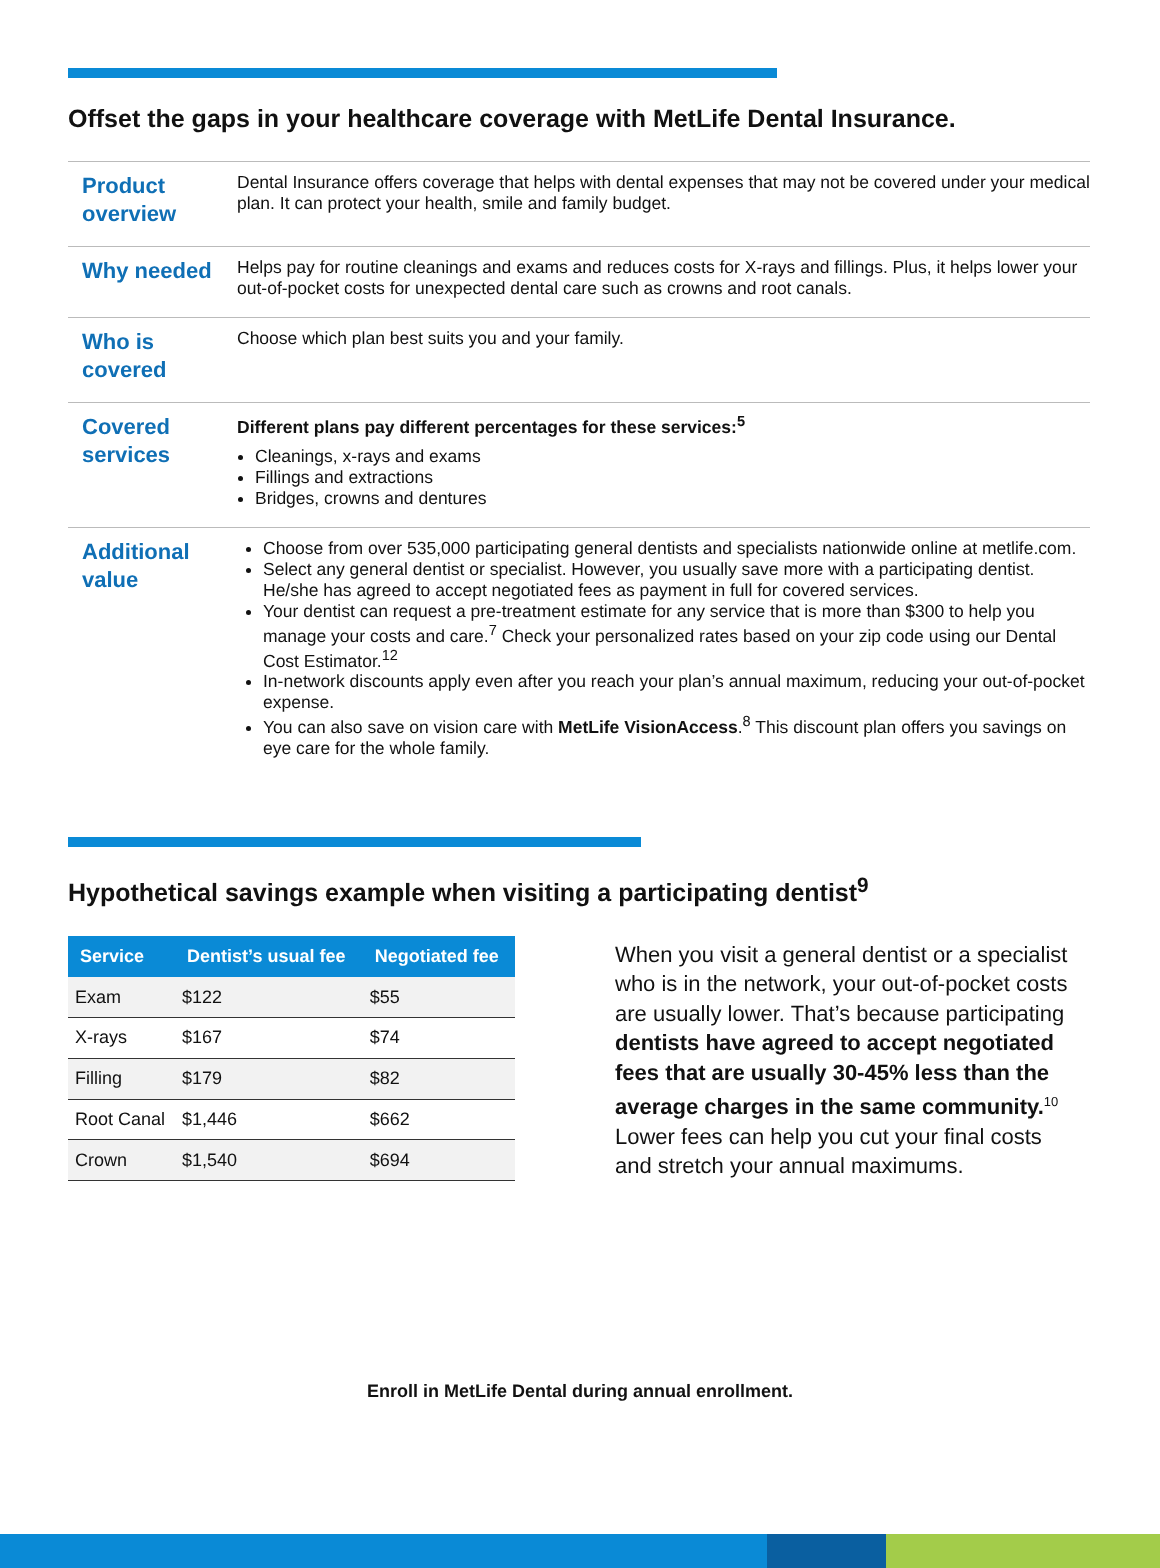Offset the gaps in your healthcare coverage with MetLife Dental Insurance.
| Product overview | Dental Insurance offers coverage that helps with dental expenses that may not be covered under your medical plan. It can protect your health, smile and family budget. |
| Why needed | Helps pay for routine cleanings and exams and reduces costs for X-rays and fillings. Plus, it helps lower your out-of-pocket costs for unexpected dental care such as crowns and root canals. |
| Who is covered | Choose which plan best suits you and your family. |
| Covered services | Different plans pay different percentages for these services:<sup>5</sup> Cleanings, x-rays and exams Fillings and extractions Bridges, crowns and dentures |
| Additional value | Choose from over 535,000 participating general dentists and specialists nationwide online at metlife.com. Select any general dentist or specialist. However, you usually save more with a participating dentist. He/she has agreed to accept negotiated fees as payment in full for covered services. Your dentist can request a pre-treatment estimate for any service that is more than $300 to help you manage your costs and care.<sup>7</sup> Check your personalized rates based on your zip code using our Dental Cost Estimator.<sup>12</sup> In-network discounts apply even after you reach your plan’s annual maximum, reducing your out-of-pocket expense. You can also save on vision care with MetLife VisionAccess .<sup>8</sup> This discount plan offers you savings on eye care for the whole family. |
Hypothetical savings example when visiting a participating dentist<sup>9</sup>
| Service | Dentist’s usual fee | Negotiated fee |
| --- | --- | --- |
| Exam | $122 | $55 |
| X-rays | $167 | $74 |
| Filling | $179 | $82 |
| Root Canal | $1,446 | $662 |
| Crown | $1,540 | $694 |
When you visit a general dentist or a specialist who is in the network, your out-of-pocket costs are usually lower. That’s because participating dentists have agreed to accept negotiated fees that are usually 30-45% less than the average charges in the same community.<sup>10</sup> Lower fees can help you cut your final costs and stretch your annual maximums.
Enroll in MetLife Dental during annual enrollment.